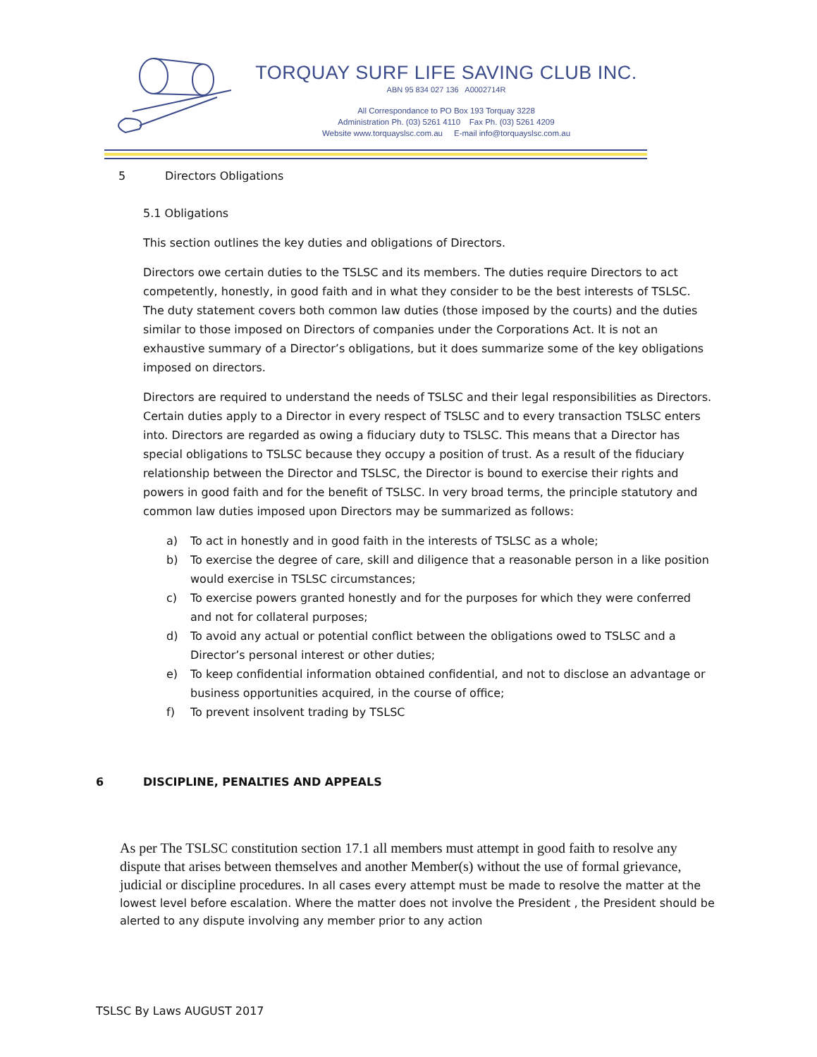TORQUAY SURF LIFE SAVING CLUB INC.
ABN 95 834 027 136 A0002714R
All Correspondance to PO Box 193 Torquay 3228
Administration Ph. (03) 5261 4110 Fax Ph. (03) 5261 4209
Website www.torquayslsc.com.au E-mail info@torquayslsc.com.au
5 Directors Obligations
5.1 Obligations
This section outlines the key duties and obligations of Directors.
Directors owe certain duties to the TSLSC and its members. The duties require Directors to act competently, honestly, in good faith and in what they consider to be the best interests of TSLSC. The duty statement covers both common law duties (those imposed by the courts) and the duties similar to those imposed on Directors of companies under the Corporations Act. It is not an exhaustive summary of a Director’s obligations, but it does summarize some of the key obligations imposed on directors.
Directors are required to understand the needs of TSLSC and their legal responsibilities as Directors. Certain duties apply to a Director in every respect of TSLSC and to every transaction TSLSC enters into. Directors are regarded as owing a fiduciary duty to TSLSC. This means that a Director has special obligations to TSLSC because they occupy a position of trust. As a result of the fiduciary relationship between the Director and TSLSC, the Director is bound to exercise their rights and powers in good faith and for the benefit of TSLSC. In very broad terms, the principle statutory and common law duties imposed upon Directors may be summarized as follows:
a) To act in honestly and in good faith in the interests of TSLSC as a whole;
b) To exercise the degree of care, skill and diligence that a reasonable person in a like position would exercise in TSLSC circumstances;
c) To exercise powers granted honestly and for the purposes for which they were conferred and not for collateral purposes;
d) To avoid any actual or potential conflict between the obligations owed to TSLSC and a Director’s personal interest or other duties;
e) To keep confidential information obtained confidential, and not to disclose an advantage or business opportunities acquired, in the course of office;
f) To prevent insolvent trading by TSLSC
6 DISCIPLINE, PENALTIES AND APPEALS
As per The TSLSC constitution section 17.1 all members must attempt in good faith to resolve any dispute that arises between themselves and another Member(s) without the use of formal grievance, judicial or discipline procedures. In all cases every attempt must be made to resolve the matter at the lowest level before escalation. Where the matter does not involve the President , the President should be alerted to any dispute involving any member prior to any action
TSLSC By Laws AUGUST 2017